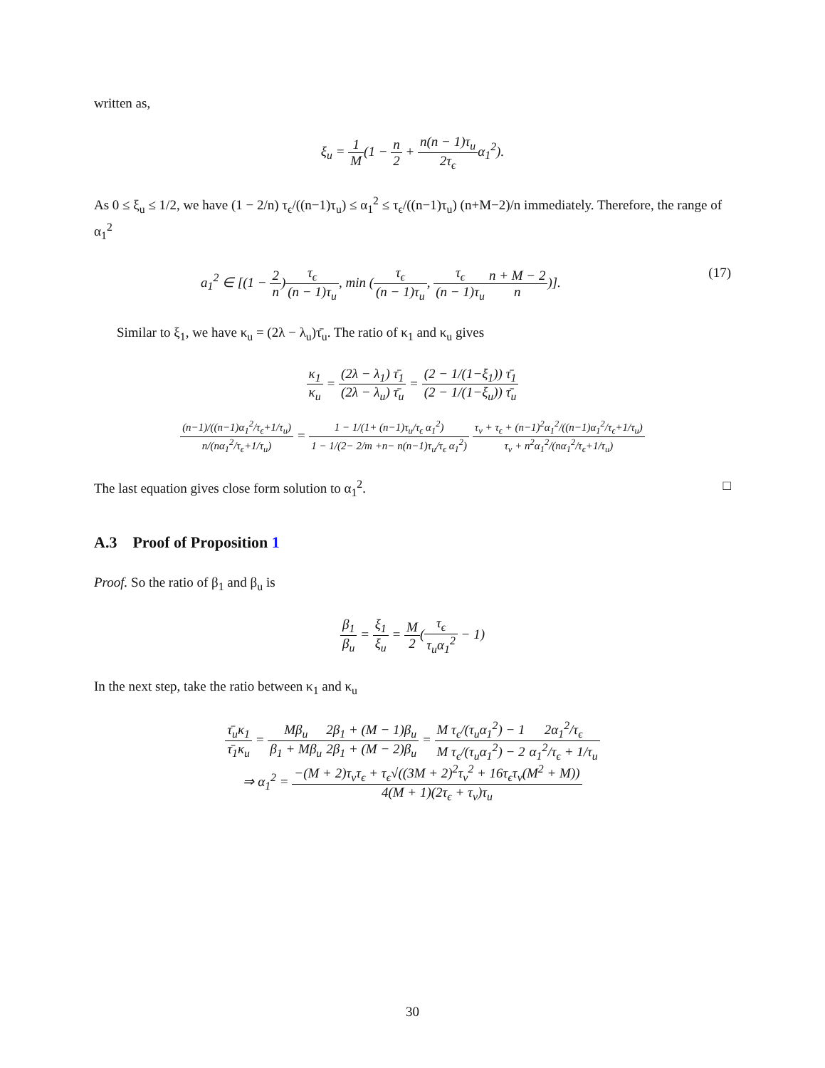written as,
ξ<sub>u</sub> = 1 M(1 − n 2 + n(n − 1)τ<sub>u</sub> 2τ<sub>ϵ</sub>α<sub>1</sub><sup>2</sup>).
As 0 ≤ ξ<sub>u</sub> ≤ 1/2, we have (1 − 2/n) τ<sub>ϵ</sub>/((n−1)τ<sub>u</sub>) ≤ α<sub>1</sub><sup>2</sup> ≤ τ<sub>ϵ</sub>/((n−1)τ<sub>u</sub>) (n+M−2)/n immediately. Therefore, the range of α<sub>1</sub><sup>2</sup>
a<sub>1</sub><sup>2</sup> ∈ [(1 − 2 n)τ<sub>ϵ</sub> (n − 1)τ<sub>u</sub>, min (τ<sub>ϵ</sub> (n − 1)τ<sub>u</sub>, τ<sub>ϵ</sub> (n − 1)τ<sub>u</sub> n + M − 2 n)]. (17)
Similar to ξ<sub>1</sub>, we have κ<sub>u</sub> = (2λ − λ<sub>u</sub>)τ̄<sub>u</sub>. The ratio of κ<sub>1</sub> and κ<sub>u</sub> gives
κ<sub>1</sub> κ<sub>u</sub> = (2λ − λ<sub>1</sub>) τ̄<sub>1</sub> (2λ − λ<sub>u</sub>) τ̄<sub>u</sub> = (2 − 1/(1−ξ<sub>1</sub>)) τ̄<sub>1</sub> (2 − 1/(1−ξ<sub>u</sub>)) τ̄<sub>u</sub>
(n−1)/((n−1)α<sub>1</sub><sup>2</sup>/τ<sub>ϵ</sub>+1/τ<sub>u</sub>) n/(nα<sub>1</sub><sup>2</sup>/τ<sub>ϵ</sub>+1/τ<sub>u</sub>) = 1 − 1/(1+ (n−1)τ<sub>u</sub>/τ<sub>ϵ</sub> α<sub>1</sub><sup>2</sup>) 1 − 1/(2− 2/m +n− n(n−1)τ<sub>u</sub>/τ<sub>ϵ</sub> α<sub>1</sub><sup>2</sup>) τ<sub>v</sub> + τ<sub>ϵ</sub> + (n−1)<sup>2</sup>α<sub>1</sub><sup>2</sup>/((n−1)α<sub>1</sub><sup>2</sup>/τ<sub>ϵ</sub>+1/τ<sub>u</sub>) τ<sub>v</sub> + n<sup>2</sup>α<sub>1</sub><sup>2</sup>/(nα<sub>1</sub><sup>2</sup>/τ<sub>ϵ</sub>+1/τ<sub>u</sub>)
The last equation gives close form solution to α<sub>1</sub><sup>2</sup>. □
A.3 Proof of Proposition 1
Proof. So the ratio of β<sub>1</sub> and β<sub>u</sub> is
β<sub>1</sub> β<sub>u</sub> = ξ<sub>1</sub> ξ<sub>u</sub> = M 2(τ<sub>ϵ</sub> τ<sub>u</sub>α<sub>1</sub><sup>2</sup> − 1)
In the next step, take the ratio between κ<sub>1</sub> and κ<sub>u</sub>
τ̄<sub>u</sub>κ<sub>1</sub> τ̄<sub>1</sub>κ<sub>u</sub> = Mβ<sub>u</sub> β<sub>1</sub> + Mβ<sub>u</sub> 2β<sub>1</sub> + (M − 1)β<sub>u</sub> 2β<sub>1</sub> + (M − 2)β<sub>u</sub> = M τ<sub>ϵ</sub>/(τ<sub>u</sub>α<sub>1</sub><sup>2</sup>) − 1 M τ<sub>ϵ</sub>/(τ<sub>u</sub>α<sub>1</sub><sup>2</sup>) − 22α<sub>1</sub><sup>2</sup>/τ<sub>ϵ</sub> α<sub>1</sub><sup>2</sup>/τ<sub>ϵ</sub> + 1/τ<sub>u</sub>
⇒ α<sub>1</sub><sup>2</sup> = −(M + 2)τ<sub>v</sub>τ<sub>ϵ</sub> + τ<sub>ϵ</sub>√((3M + 2)<sup>2</sup>τ<sub>v</sub><sup>2</sup> + 16τ<sub>ϵ</sub>τ<sub>v</sub>(M<sup>2</sup> + M)) 4(M + 1)(2τ<sub>ϵ</sub> + τ<sub>v</sub>)τ<sub>u</sub>
30